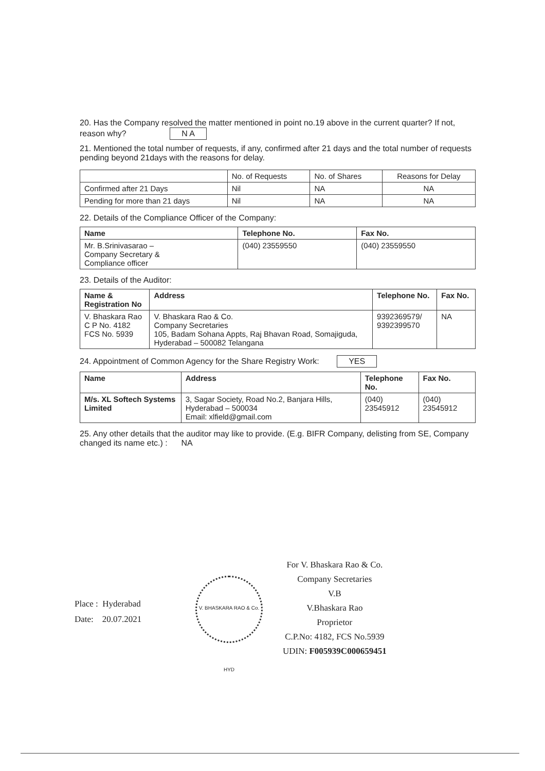20. Has the Company resolved the matter mentioned in point no.19 above in the current quarter? If not, reason why? N A
21. Mentioned the total number of requests, if any, confirmed after 21 days and the total number of requests pending beyond 21days with the reasons for delay.
| | No. of Requests | No. of Shares | Reasons for Delay |
| --- | --- | --- | --- |
| Confirmed after 21 Days | Nil | NA | NA |
| Pending for more than 21 days | Nil | NA | NA |
22. Details of the Compliance Officer of the Company:
| Name | Telephone No. | Fax No. |
| --- | --- | --- |
| Mr. B.Srinivasarao – Company Secretary & Compliance officer | (040) 23559550 | (040) 23559550 |
23. Details of the Auditor:
| Name & Registration No | Address | Telephone No. | Fax No. |
| --- | --- | --- | --- |
| V. Bhaskara Rao C P No. 4182 FCS No. 5939 | V. Bhaskara Rao & Co. Company Secretaries 105, Badam Sohana Appts, Raj Bhavan Road, Somajiguda, Hyderabad – 500082 Telangana | 9392369579/ 9392399570 | NA |
24. Appointment of Common Agency for the Share Registry Work: YES
| Name | Address | Telephone No. | Fax No. |
| --- | --- | --- | --- |
| M/s. XL Softech Systems Limited | 3, Sagar Society, Road No.2, Banjara Hills, Hyderabad – 500034 Email: xlfield@gmail.com | (040) 23545912 | (040) 23545912 |
25. Any other details that the auditor may like to provide. (E.g. BIFR Company, delisting from SE, Company changed its name etc.) : NA
Place : Hyderabad
Date: 20.07.2021
V. BHASKARA RAO & Co. HYD
For V. Bhaskara Rao & Co.
Company Secretaries
V.B
V.Bhaskara Rao
Proprietor
C.P.No: 4182, FCS No.5939
UDIN: F005939C000659451